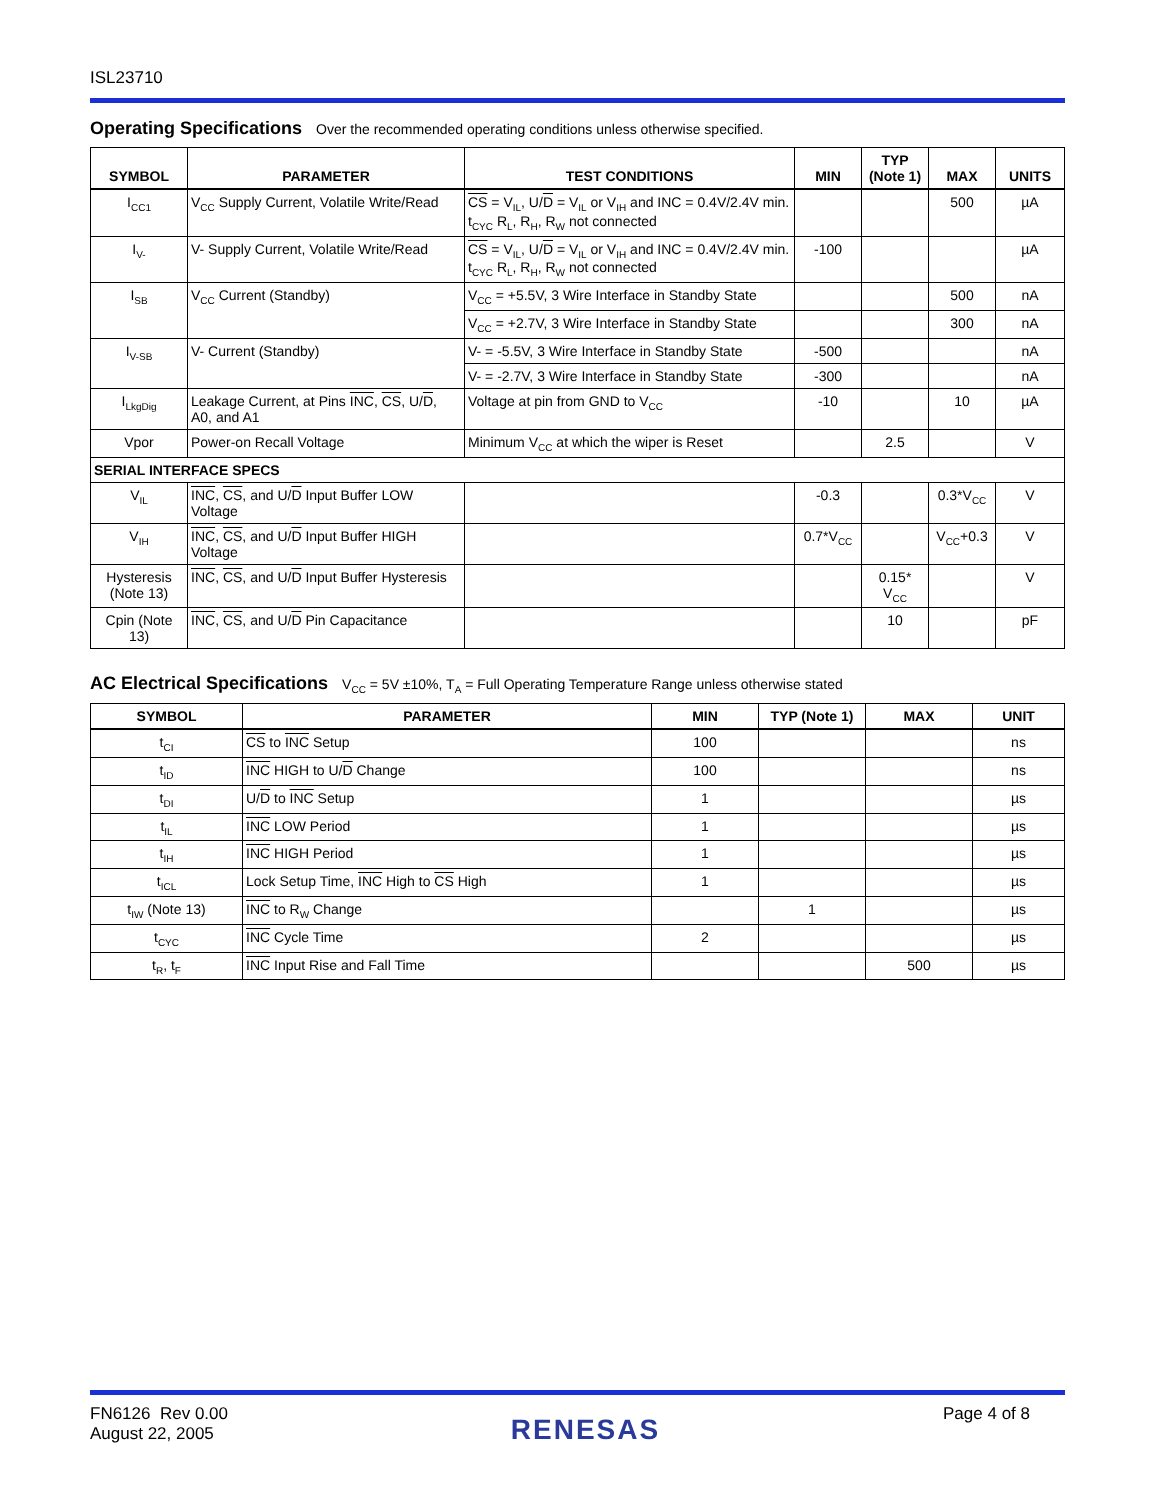ISL23710
Operating Specifications
Over the recommended operating conditions unless otherwise specified.
| SYMBOL | PARAMETER | TEST CONDITIONS | MIN | TYP (Note 1) | MAX | UNITS |
| --- | --- | --- | --- | --- | --- | --- |
| I<sub>CC1</sub> | V<sub>CC</sub> Supply Current, Volatile Write/Read | CS = V<sub>IL</sub>, U/ D = V<sub>IL</sub> or V<sub>IH</sub> and INC = 0.4V/2.4V min. t<sub>CYC</sub> R<sub>L</sub>, R<sub>H</sub>, R<sub>W</sub> not connected | | | 500 | µA |
| I<sub>V-</sub> | V- Supply Current, Volatile Write/Read | CS = V<sub>IL</sub>, U/ D = V<sub>IL</sub> or V<sub>IH</sub> and INC = 0.4V/2.4V min. t<sub>CYC</sub> R<sub>L</sub>, R<sub>H</sub>, R<sub>W</sub> not connected | -100 | | | µA |
| I<sub>SB</sub> | V<sub>CC</sub> Current (Standby) | V<sub>CC</sub> = +5.5V, 3 Wire Interface in Standby State | | | 500 | nA |
| | | V<sub>CC</sub> = +2.7V, 3 Wire Interface in Standby State | | | 300 | nA |
| I<sub>V-SB</sub> | V- Current (Standby) | V- = -5.5V, 3 Wire Interface in Standby State | -500 | | | nA |
| | | V- = -2.7V, 3 Wire Interface in Standby State | -300 | | | nA |
| I<sub>LkgDig</sub> | Leakage Current, at Pins INC , CS , U/ D , A0, and A1 | Voltage at pin from GND to V<sub>CC</sub> | -10 | | 10 | µA |
| Vpor | Power-on Recall Voltage | Minimum V<sub>CC</sub> at which the wiper is Reset | | 2.5 | | V |
| SERIAL INTERFACE SPECS | | | | | | |
| V<sub>IL</sub> | INC , CS , and U/ D Input Buffer LOW Voltage | | -0.3 | | 0.3*V<sub>CC</sub> | V |
| V<sub>IH</sub> | INC , CS , and U/ D Input Buffer HIGH Voltage | | 0.7*V<sub>CC</sub> | | V<sub>CC</sub>+0.3 | V |
| Hysteresis (Note 13) | INC , CS , and U/ D Input Buffer Hysteresis | | | 0.15* V<sub>CC</sub> | | V |
| Cpin (Note 13) | INC , CS , and U/ D Pin Capacitance | | | 10 | | pF |
AC Electrical Specifications
V<sub>CC</sub> = 5V ±10%, T<sub>A</sub> = Full Operating Temperature Range unless otherwise stated
| SYMBOL | PARAMETER | MIN | TYP (Note 1) | MAX | UNIT |
| --- | --- | --- | --- | --- | --- |
| t<sub>CI</sub> | CS to INC Setup | 100 | | | ns |
| t<sub>ID</sub> | INC HIGH to U/ D Change | 100 | | | ns |
| t<sub>DI</sub> | U/ D to INC Setup | 1 | | | µs |
| t<sub>IL</sub> | INC LOW Period | 1 | | | µs |
| t<sub>IH</sub> | INC HIGH Period | 1 | | | µs |
| t<sub>ICL</sub> | Lock Setup Time, INC High to CS High | 1 | | | µs |
| t<sub>IW</sub> (Note 13) | INC to R<sub>W</sub> Change | | 1 | | µs |
| t<sub>CYC</sub> | INC Cycle Time | 2 | | | µs |
| t<sub>R</sub>, t<sub>F</sub> | INC Input Rise and Fall Time | | | 500 | µs |
FN6126 Rev 0.00
August 22, 2005
RENESAS
Page 4 of 8